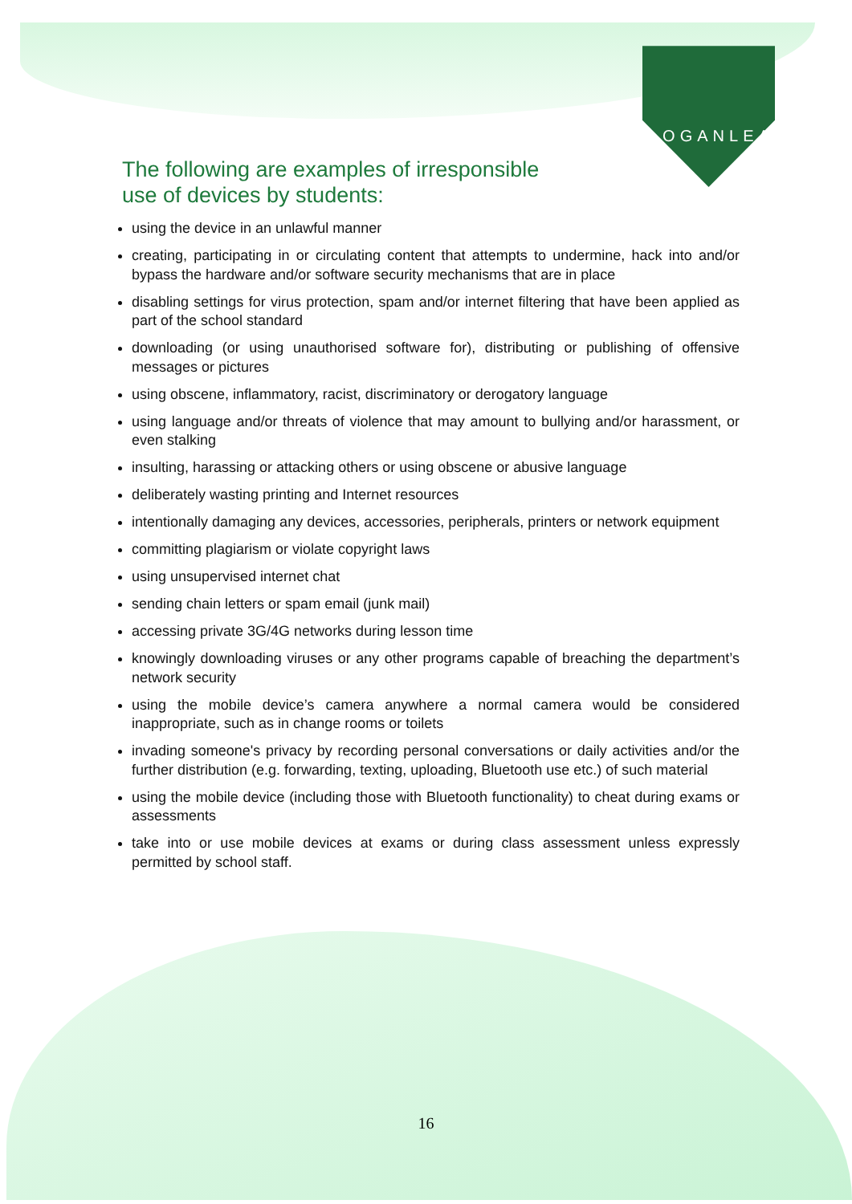LOGANLEA
The following are examples of irresponsible use of devices by students:
using the device in an unlawful manner
creating, participating in or circulating content that attempts to undermine, hack into and/or bypass the hardware and/or software security mechanisms that are in place
disabling settings for virus protection, spam and/or internet filtering that have been applied as part of the school standard
downloading (or using unauthorised software for), distributing or publishing of offensive messages or pictures
using obscene, inflammatory, racist, discriminatory or derogatory language
using language and/or threats of violence that may amount to bullying and/or harassment, or even stalking
insulting, harassing or attacking others or using obscene or abusive language
deliberately wasting printing and Internet resources
intentionally damaging any devices, accessories, peripherals, printers or network equipment
committing plagiarism or violate copyright laws
using unsupervised internet chat
sending chain letters or spam email (junk mail)
accessing private 3G/4G networks during lesson time
knowingly downloading viruses or any other programs capable of breaching the department’s network security
using the mobile device’s camera anywhere a normal camera would be considered inappropriate, such as in change rooms or toilets
invading someone's privacy by recording personal conversations or daily activities and/or the further distribution (e.g. forwarding, texting, uploading, Bluetooth use etc.) of such material
using the mobile device (including those with Bluetooth functionality) to cheat during exams or assessments
take into or use mobile devices at exams or during class assessment unless expressly permitted by school staff.
16